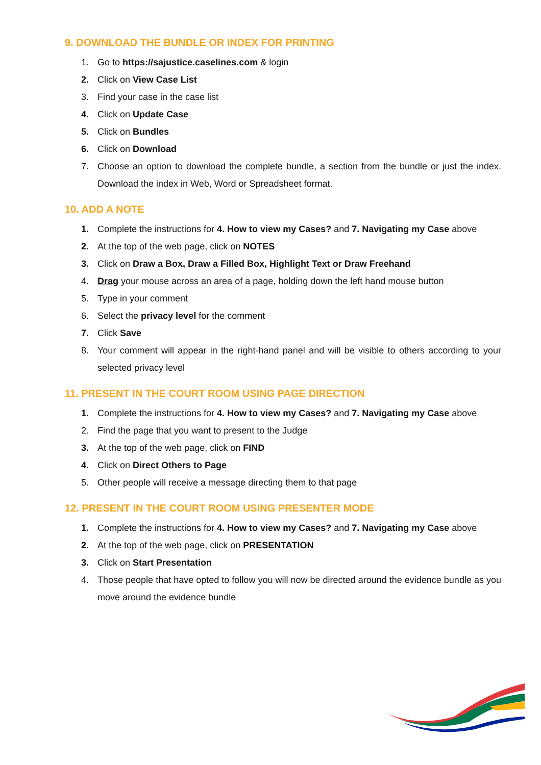9. DOWNLOAD THE BUNDLE OR INDEX FOR PRINTING
1. Go to https://sajustice.caselines.com & login
2. Click on View Case List
3. Find your case in the case list
4. Click on Update Case
5. Click on Bundles
6. Click on Download
7. Choose an option to download the complete bundle, a section from the bundle or just the index. Download the index in Web, Word or Spreadsheet format.
10. ADD A NOTE
1. Complete the instructions for 4. How to view my Cases? and 7. Navigating my Case above
2. At the top of the web page, click on NOTES
3. Click on Draw a Box, Draw a Filled Box, Highlight Text or Draw Freehand
4. Drag your mouse across an area of a page, holding down the left hand mouse button
5. Type in your comment
6. Select the privacy level for the comment
7. Click Save
8. Your comment will appear in the right-hand panel and will be visible to others according to your selected privacy level
11. PRESENT IN THE COURT ROOM USING PAGE DIRECTION
1. Complete the instructions for 4. How to view my Cases? and 7. Navigating my Case above
2. Find the page that you want to present to the Judge
3. At the top of the web page, click on FIND
4. Click on Direct Others to Page
5. Other people will receive a message directing them to that page
12. PRESENT IN THE COURT ROOM USING PRESENTER MODE
1. Complete the instructions for 4. How to view my Cases? and 7. Navigating my Case above
2. At the top of the web page, click on PRESENTATION
3. Click on Start Presentation
4. Those people that have opted to follow you will now be directed around the evidence bundle as you move around the evidence bundle